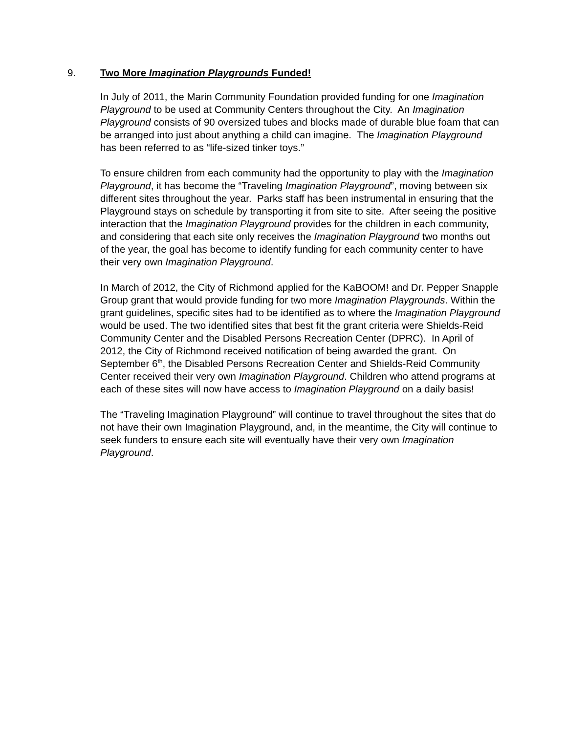9. Two More Imagination Playgrounds Funded!
In July of 2011, the Marin Community Foundation provided funding for one Imagination Playground to be used at Community Centers throughout the City. An Imagination Playground consists of 90 oversized tubes and blocks made of durable blue foam that can be arranged into just about anything a child can imagine. The Imagination Playground has been referred to as “life-sized tinker toys.”
To ensure children from each community had the opportunity to play with the Imagination Playground, it has become the “Traveling Imagination Playground”, moving between six different sites throughout the year. Parks staff has been instrumental in ensuring that the Playground stays on schedule by transporting it from site to site. After seeing the positive interaction that the Imagination Playground provides for the children in each community, and considering that each site only receives the Imagination Playground two months out of the year, the goal has become to identify funding for each community center to have their very own Imagination Playground.
In March of 2012, the City of Richmond applied for the KaBOOM! and Dr. Pepper Snapple Group grant that would provide funding for two more Imagination Playgrounds. Within the grant guidelines, specific sites had to be identified as to where the Imagination Playground would be used. The two identified sites that best fit the grant criteria were Shields-Reid Community Center and the Disabled Persons Recreation Center (DPRC). In April of 2012, the City of Richmond received notification of being awarded the grant. On September 6<sup>th</sup>, the Disabled Persons Recreation Center and Shields-Reid Community Center received their very own Imagination Playground. Children who attend programs at each of these sites will now have access to Imagination Playground on a daily basis!
The “Traveling Imagination Playground” will continue to travel throughout the sites that do not have their own Imagination Playground, and, in the meantime, the City will continue to seek funders to ensure each site will eventually have their very own Imagination Playground.